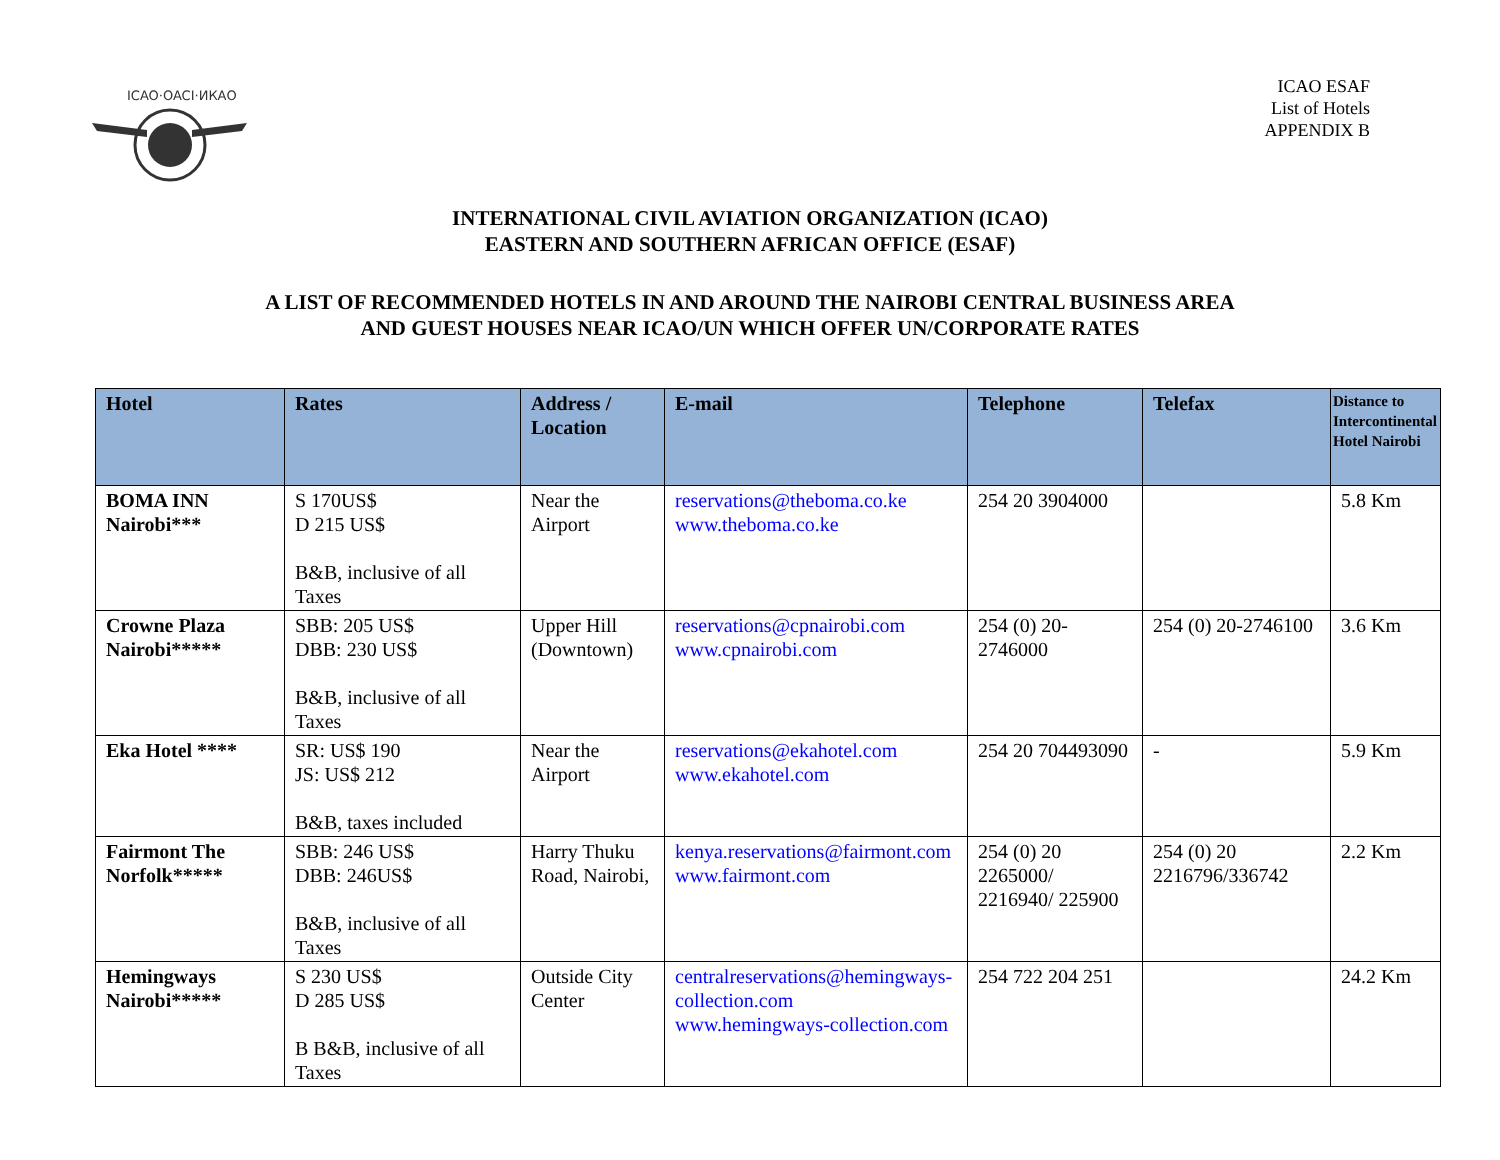ICAO·OACI·ИКАО
ICAO ESAF
List of Hotels
APPENDIX B
INTERNATIONAL CIVIL AVIATION ORGANIZATION (ICAO)
EASTERN AND SOUTHERN AFRICAN OFFICE (ESAF)
A LIST OF RECOMMENDED HOTELS IN AND AROUND THE NAIROBI CENTRAL BUSINESS AREA
AND GUEST HOUSES NEAR ICAO/UN WHICH OFFER UN/CORPORATE RATES
| Hotel | Rates | Address / Location | E-mail | Telephone | Telefax | Distance to Intercontinental Hotel Nairobi |
| --- | --- | --- | --- | --- | --- | --- |
| BOMA INN Nairobi*** | S 170US$ D 215 US$ B&B, inclusive of all Taxes | Near the Airport | reservations@theboma.co.ke www.theboma.co.ke | 254 20 3904000 | | 5.8 Km |
| Crowne Plaza Nairobi***** | SBB: 205 US$ DBB: 230 US$ B&B, inclusive of all Taxes | Upper Hill (Downtown) | reservations@cpnairobi.com www.cpnairobi.com | 254 (0) 20-2746000 | 254 (0) 20-2746100 | 3.6 Km |
| Eka Hotel **** | SR: US$ 190 JS: US$ 212 B&B, taxes included | Near the Airport | reservations@ekahotel.com www.ekahotel.com | 254 20 704493090 | - | 5.9 Km |
| Fairmont The Norfolk***** | SBB: 246 US$ DBB: 246US$ B&B, inclusive of all Taxes | Harry Thuku Road, Nairobi, | kenya.reservations@fairmont.com www.fairmont.com | 254 (0) 20 2265000/ 2216940/ 225900 | 254 (0) 20 2216796/336742 | 2.2 Km |
| Hemingways Nairobi***** | S 230 US$ D 285 US$ B B&B, inclusive of all Taxes | Outside City Center | centralreservations@hemingways-collection.com www.hemingways-collection.com | 254 722 204 251 | | 24.2 Km |